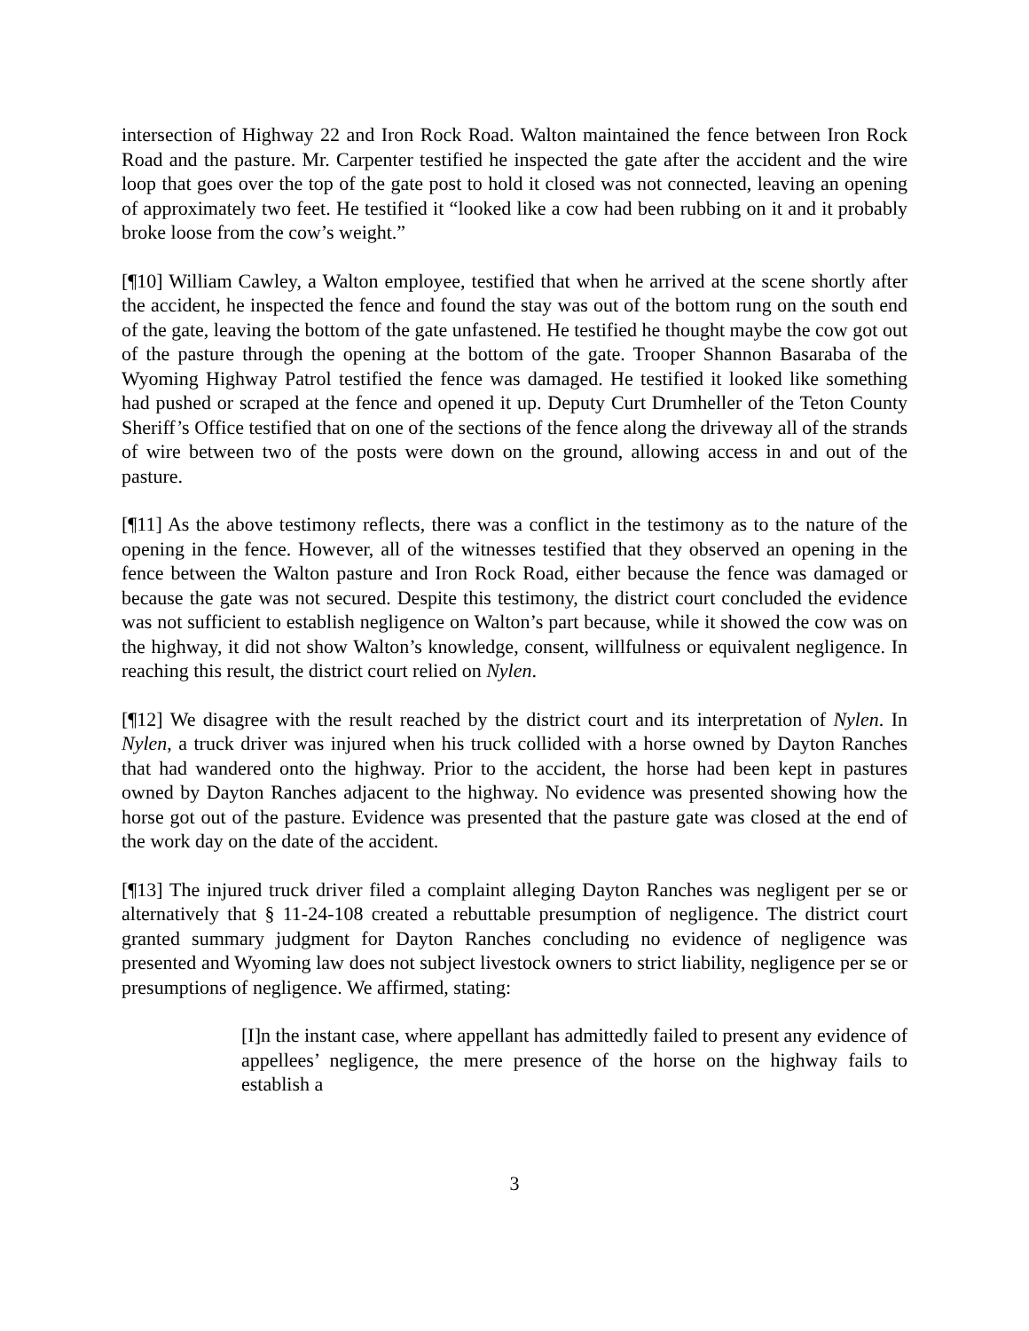intersection of Highway 22 and Iron Rock Road. Walton maintained the fence between Iron Rock Road and the pasture. Mr. Carpenter testified he inspected the gate after the accident and the wire loop that goes over the top of the gate post to hold it closed was not connected, leaving an opening of approximately two feet. He testified it “looked like a cow had been rubbing on it and it probably broke loose from the cow’s weight.”
[¶10] William Cawley, a Walton employee, testified that when he arrived at the scene shortly after the accident, he inspected the fence and found the stay was out of the bottom rung on the south end of the gate, leaving the bottom of the gate unfastened. He testified he thought maybe the cow got out of the pasture through the opening at the bottom of the gate. Trooper Shannon Basaraba of the Wyoming Highway Patrol testified the fence was damaged. He testified it looked like something had pushed or scraped at the fence and opened it up. Deputy Curt Drumheller of the Teton County Sheriff’s Office testified that on one of the sections of the fence along the driveway all of the strands of wire between two of the posts were down on the ground, allowing access in and out of the pasture.
[¶11] As the above testimony reflects, there was a conflict in the testimony as to the nature of the opening in the fence. However, all of the witnesses testified that they observed an opening in the fence between the Walton pasture and Iron Rock Road, either because the fence was damaged or because the gate was not secured. Despite this testimony, the district court concluded the evidence was not sufficient to establish negligence on Walton’s part because, while it showed the cow was on the highway, it did not show Walton’s knowledge, consent, willfulness or equivalent negligence. In reaching this result, the district court relied on Nylen.
[¶12] We disagree with the result reached by the district court and its interpretation of Nylen. In Nylen, a truck driver was injured when his truck collided with a horse owned by Dayton Ranches that had wandered onto the highway. Prior to the accident, the horse had been kept in pastures owned by Dayton Ranches adjacent to the highway. No evidence was presented showing how the horse got out of the pasture. Evidence was presented that the pasture gate was closed at the end of the work day on the date of the accident.
[¶13] The injured truck driver filed a complaint alleging Dayton Ranches was negligent per se or alternatively that § 11-24-108 created a rebuttable presumption of negligence. The district court granted summary judgment for Dayton Ranches concluding no evidence of negligence was presented and Wyoming law does not subject livestock owners to strict liability, negligence per se or presumptions of negligence. We affirmed, stating:
[I]n the instant case, where appellant has admittedly failed to present any evidence of appellees’ negligence, the mere presence of the horse on the highway fails to establish a
3